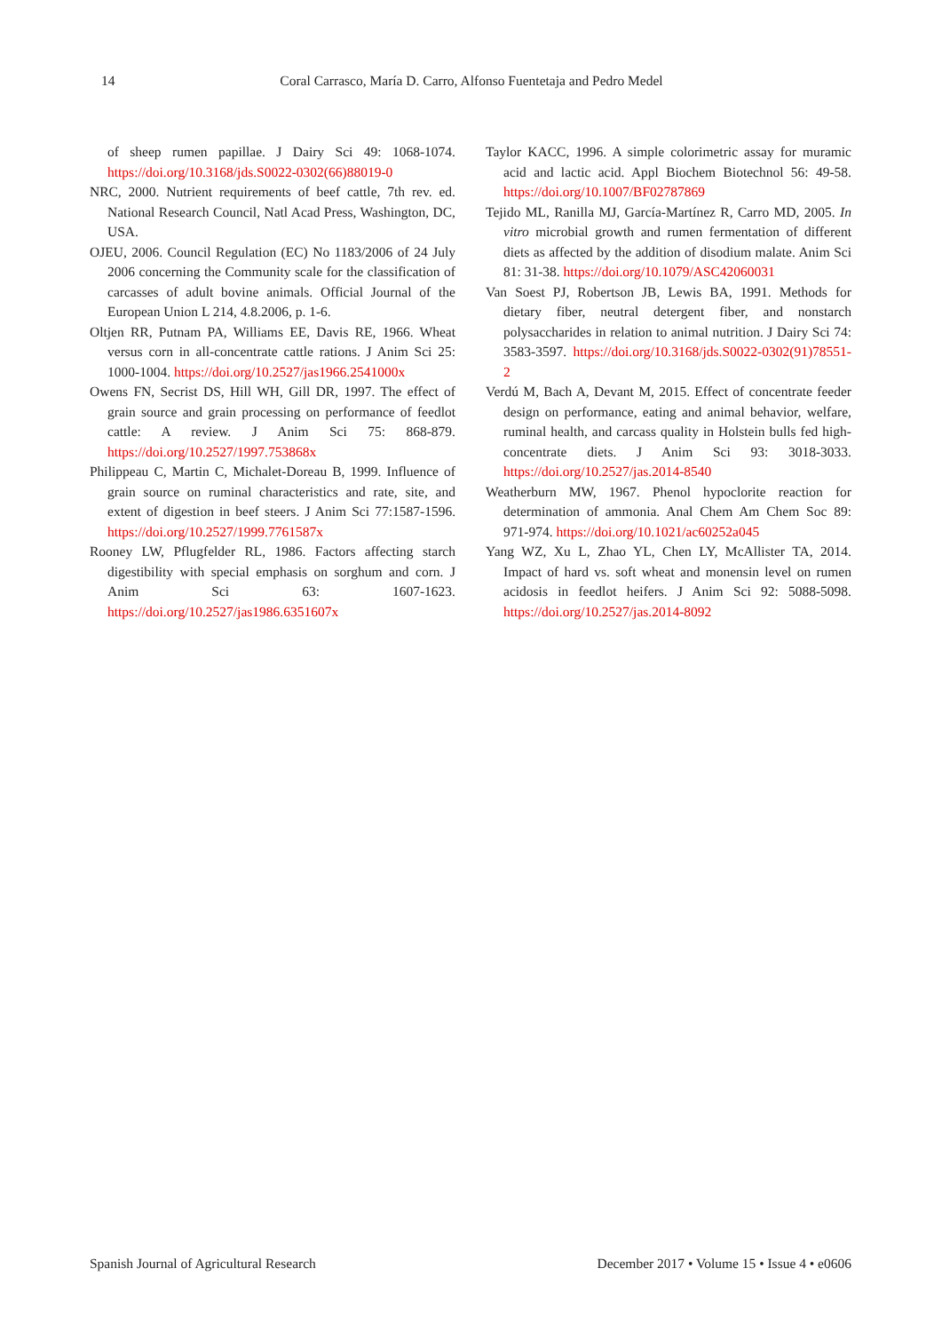14 Coral Carrasco, María D. Carro, Alfonso Fuentetaja and Pedro Medel
of sheep rumen papillae. J Dairy Sci 49: 1068-1074. https://doi.org/10.3168/jds.S0022-0302(66)88019-0
NRC, 2000. Nutrient requirements of beef cattle, 7th rev. ed. National Research Council, Natl Acad Press, Washington, DC, USA.
OJEU, 2006. Council Regulation (EC) No 1183/2006 of 24 July 2006 concerning the Community scale for the classification of carcasses of adult bovine animals. Official Journal of the European Union L 214, 4.8.2006, p. 1-6.
Oltjen RR, Putnam PA, Williams EE, Davis RE, 1966. Wheat versus corn in all-concentrate cattle rations. J Anim Sci 25: 1000-1004. https://doi.org/10.2527/jas1966.2541000x
Owens FN, Secrist DS, Hill WH, Gill DR, 1997. The effect of grain source and grain processing on performance of feedlot cattle: A review. J Anim Sci 75: 868-879. https://doi.org/10.2527/1997.753868x
Philippeau C, Martin C, Michalet-Doreau B, 1999. Influence of grain source on ruminal characteristics and rate, site, and extent of digestion in beef steers. J Anim Sci 77:1587-1596. https://doi.org/10.2527/1999.7761587x
Rooney LW, Pflugfelder RL, 1986. Factors affecting starch digestibility with special emphasis on sorghum and corn. J Anim Sci 63: 1607-1623. https://doi.org/10.2527/jas1986.6351607x
Taylor KACC, 1996. A simple colorimetric assay for muramic acid and lactic acid. Appl Biochem Biotechnol 56: 49-58. https://doi.org/10.1007/BF02787869
Tejido ML, Ranilla MJ, García-Martínez R, Carro MD, 2005. In vitro microbial growth and rumen fermentation of different diets as affected by the addition of disodium malate. Anim Sci 81: 31-38. https://doi.org/10.1079/ASC42060031
Van Soest PJ, Robertson JB, Lewis BA, 1991. Methods for dietary fiber, neutral detergent fiber, and nonstarch polysaccharides in relation to animal nutrition. J Dairy Sci 74: 3583-3597. https://doi.org/10.3168/jds.S0022-0302(91)78551-2
Verdú M, Bach A, Devant M, 2015. Effect of concentrate feeder design on performance, eating and animal behavior, welfare, ruminal health, and carcass quality in Holstein bulls fed high-concentrate diets. J Anim Sci 93: 3018-3033. https://doi.org/10.2527/jas.2014-8540
Weatherburn MW, 1967. Phenol hypoclorite reaction for determination of ammonia. Anal Chem Am Chem Soc 89: 971-974. https://doi.org/10.1021/ac60252a045
Yang WZ, Xu L, Zhao YL, Chen LY, McAllister TA, 2014. Impact of hard vs. soft wheat and monensin level on rumen acidosis in feedlot heifers. J Anim Sci 92: 5088-5098. https://doi.org/10.2527/jas.2014-8092
Spanish Journal of Agricultural Research December 2017 • Volume 15 • Issue 4 • e0606